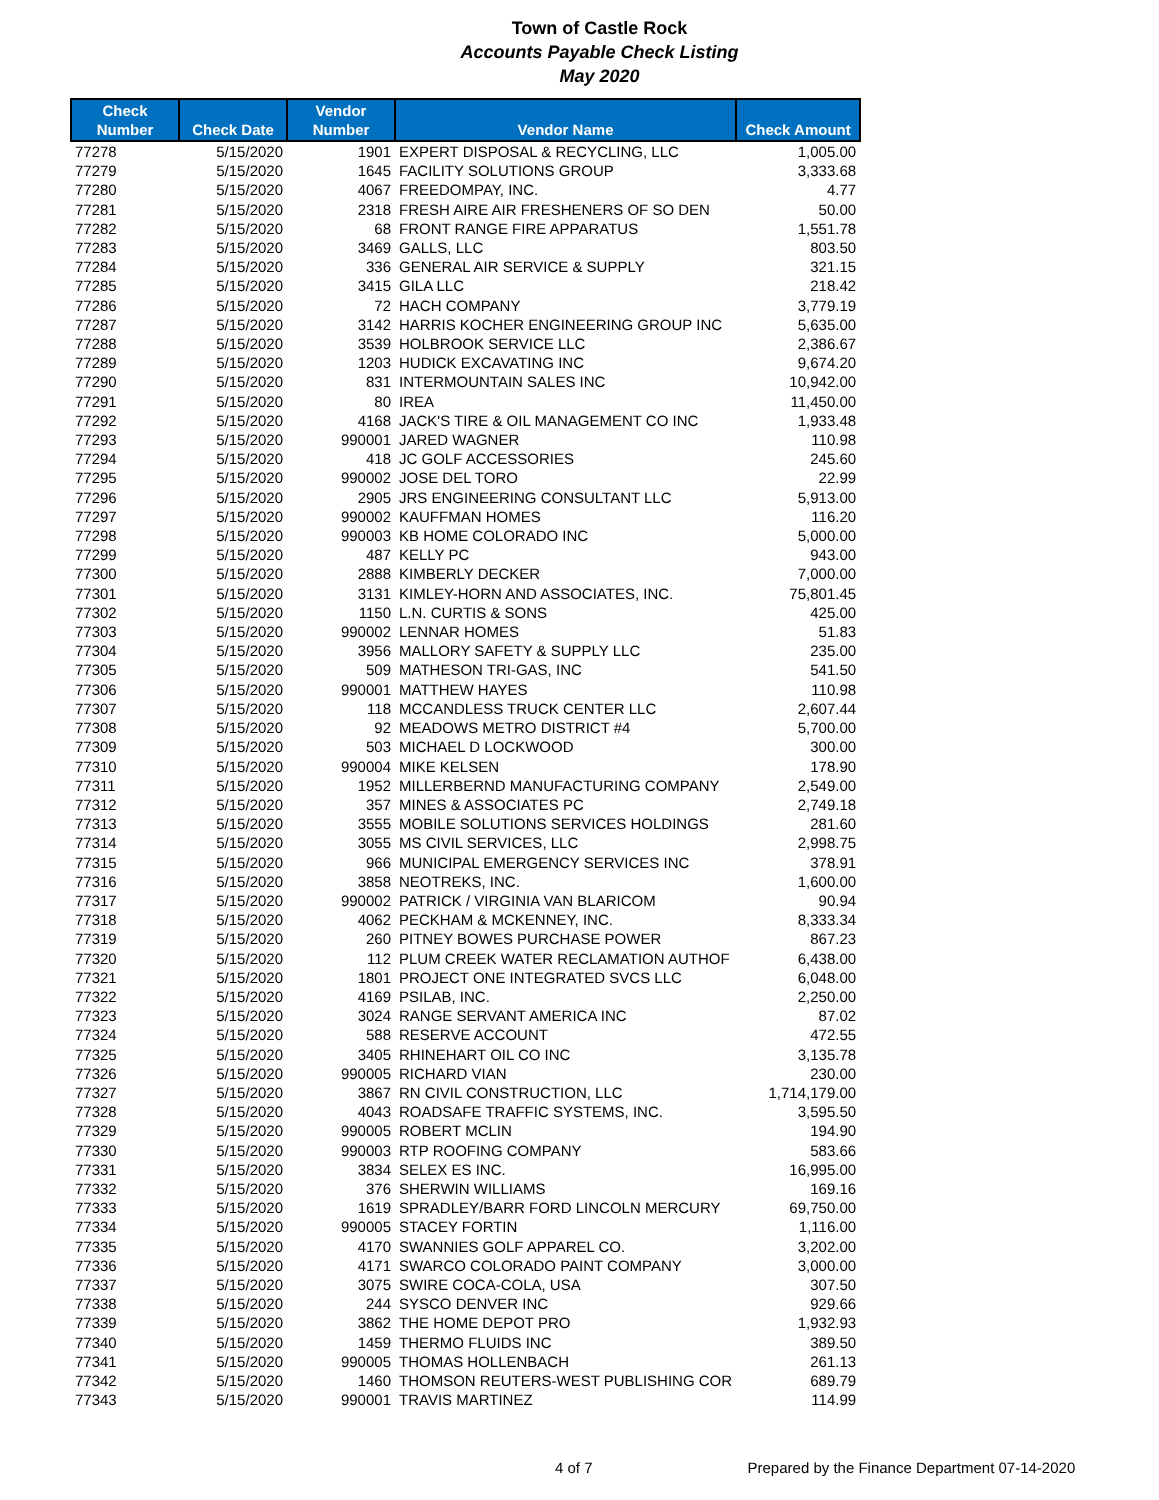Town of Castle Rock
Accounts Payable Check Listing
May 2020
| Check Number | Check Date | Vendor Number | Vendor Name | Check Amount |
| --- | --- | --- | --- | --- |
| 77278 | 5/15/2020 | 1901 | EXPERT DISPOSAL & RECYCLING, LLC | 1,005.00 |
| 77279 | 5/15/2020 | 1645 | FACILITY SOLUTIONS GROUP | 3,333.68 |
| 77280 | 5/15/2020 | 4067 | FREEDOMPAY, INC. | 4.77 |
| 77281 | 5/15/2020 | 2318 | FRESH AIRE AIR FRESHENERS OF SO DEN | 50.00 |
| 77282 | 5/15/2020 | 68 | FRONT RANGE FIRE APPARATUS | 1,551.78 |
| 77283 | 5/15/2020 | 3469 | GALLS, LLC | 803.50 |
| 77284 | 5/15/2020 | 336 | GENERAL AIR SERVICE & SUPPLY | 321.15 |
| 77285 | 5/15/2020 | 3415 | GILA LLC | 218.42 |
| 77286 | 5/15/2020 | 72 | HACH COMPANY | 3,779.19 |
| 77287 | 5/15/2020 | 3142 | HARRIS KOCHER ENGINEERING GROUP INC | 5,635.00 |
| 77288 | 5/15/2020 | 3539 | HOLBROOK SERVICE LLC | 2,386.67 |
| 77289 | 5/15/2020 | 1203 | HUDICK EXCAVATING INC | 9,674.20 |
| 77290 | 5/15/2020 | 831 | INTERMOUNTAIN SALES INC | 10,942.00 |
| 77291 | 5/15/2020 | 80 | IREA | 11,450.00 |
| 77292 | 5/15/2020 | 4168 | JACK'S TIRE & OIL MANAGEMENT CO INC | 1,933.48 |
| 77293 | 5/15/2020 | 990001 | JARED WAGNER | 110.98 |
| 77294 | 5/15/2020 | 418 | JC GOLF ACCESSORIES | 245.60 |
| 77295 | 5/15/2020 | 990002 | JOSE DEL TORO | 22.99 |
| 77296 | 5/15/2020 | 2905 | JRS ENGINEERING CONSULTANT LLC | 5,913.00 |
| 77297 | 5/15/2020 | 990002 | KAUFFMAN HOMES | 116.20 |
| 77298 | 5/15/2020 | 990003 | KB HOME COLORADO INC | 5,000.00 |
| 77299 | 5/15/2020 | 487 | KELLY PC | 943.00 |
| 77300 | 5/15/2020 | 2888 | KIMBERLY DECKER | 7,000.00 |
| 77301 | 5/15/2020 | 3131 | KIMLEY-HORN AND ASSOCIATES, INC. | 75,801.45 |
| 77302 | 5/15/2020 | 1150 | L.N. CURTIS & SONS | 425.00 |
| 77303 | 5/15/2020 | 990002 | LENNAR HOMES | 51.83 |
| 77304 | 5/15/2020 | 3956 | MALLORY SAFETY & SUPPLY LLC | 235.00 |
| 77305 | 5/15/2020 | 509 | MATHESON TRI-GAS, INC | 541.50 |
| 77306 | 5/15/2020 | 990001 | MATTHEW HAYES | 110.98 |
| 77307 | 5/15/2020 | 118 | MCCANDLESS TRUCK CENTER LLC | 2,607.44 |
| 77308 | 5/15/2020 | 92 | MEADOWS METRO DISTRICT #4 | 5,700.00 |
| 77309 | 5/15/2020 | 503 | MICHAEL D LOCKWOOD | 300.00 |
| 77310 | 5/15/2020 | 990004 | MIKE KELSEN | 178.90 |
| 77311 | 5/15/2020 | 1952 | MILLERBERND MANUFACTURING COMPANY | 2,549.00 |
| 77312 | 5/15/2020 | 357 | MINES & ASSOCIATES PC | 2,749.18 |
| 77313 | 5/15/2020 | 3555 | MOBILE SOLUTIONS SERVICES HOLDINGS | 281.60 |
| 77314 | 5/15/2020 | 3055 | MS CIVIL SERVICES, LLC | 2,998.75 |
| 77315 | 5/15/2020 | 966 | MUNICIPAL EMERGENCY SERVICES INC | 378.91 |
| 77316 | 5/15/2020 | 3858 | NEOTREKS, INC. | 1,600.00 |
| 77317 | 5/15/2020 | 990002 | PATRICK / VIRGINIA VAN BLARICOM | 90.94 |
| 77318 | 5/15/2020 | 4062 | PECKHAM & MCKENNEY, INC. | 8,333.34 |
| 77319 | 5/15/2020 | 260 | PITNEY BOWES PURCHASE POWER | 867.23 |
| 77320 | 5/15/2020 | 112 | PLUM CREEK WATER RECLAMATION AUTHOF | 6,438.00 |
| 77321 | 5/15/2020 | 1801 | PROJECT ONE INTEGRATED SVCS LLC | 6,048.00 |
| 77322 | 5/15/2020 | 4169 | PSILAB, INC. | 2,250.00 |
| 77323 | 5/15/2020 | 3024 | RANGE SERVANT AMERICA INC | 87.02 |
| 77324 | 5/15/2020 | 588 | RESERVE ACCOUNT | 472.55 |
| 77325 | 5/15/2020 | 3405 | RHINEHART OIL CO INC | 3,135.78 |
| 77326 | 5/15/2020 | 990005 | RICHARD VIAN | 230.00 |
| 77327 | 5/15/2020 | 3867 | RN CIVIL CONSTRUCTION, LLC | 1,714,179.00 |
| 77328 | 5/15/2020 | 4043 | ROADSAFE TRAFFIC SYSTEMS, INC. | 3,595.50 |
| 77329 | 5/15/2020 | 990005 | ROBERT MCLIN | 194.90 |
| 77330 | 5/15/2020 | 990003 | RTP ROOFING COMPANY | 583.66 |
| 77331 | 5/15/2020 | 3834 | SELEX ES INC. | 16,995.00 |
| 77332 | 5/15/2020 | 376 | SHERWIN WILLIAMS | 169.16 |
| 77333 | 5/15/2020 | 1619 | SPRADLEY/BARR FORD LINCOLN MERCURY | 69,750.00 |
| 77334 | 5/15/2020 | 990005 | STACEY FORTIN | 1,116.00 |
| 77335 | 5/15/2020 | 4170 | SWANNIES GOLF APPAREL CO. | 3,202.00 |
| 77336 | 5/15/2020 | 4171 | SWARCO COLORADO PAINT COMPANY | 3,000.00 |
| 77337 | 5/15/2020 | 3075 | SWIRE COCA-COLA, USA | 307.50 |
| 77338 | 5/15/2020 | 244 | SYSCO DENVER INC | 929.66 |
| 77339 | 5/15/2020 | 3862 | THE HOME DEPOT PRO | 1,932.93 |
| 77340 | 5/15/2020 | 1459 | THERMO FLUIDS INC | 389.50 |
| 77341 | 5/15/2020 | 990005 | THOMAS HOLLENBACH | 261.13 |
| 77342 | 5/15/2020 | 1460 | THOMSON REUTERS-WEST PUBLISHING COR | 689.79 |
| 77343 | 5/15/2020 | 990001 | TRAVIS MARTINEZ | 114.99 |
4 of 7 Prepared by the Finance Department 07-14-2020